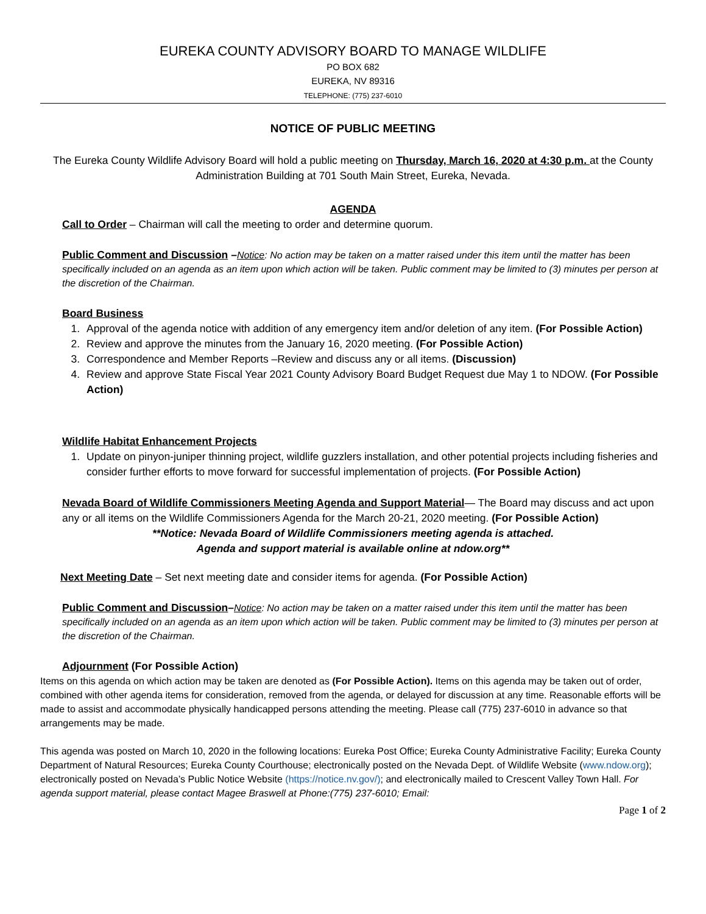EUREKA COUNTY ADVISORY BOARD TO MANAGE WILDLIFE
PO BOX 682
EUREKA, NV 89316
TELEPHONE: (775) 237-6010
NOTICE OF PUBLIC MEETING
The Eureka County Wildlife Advisory Board will hold a public meeting on Thursday, March 16, 2020 at 4:30 p.m. at the County Administration Building at 701 South Main Street, Eureka, Nevada.
AGENDA
Call to Order – Chairman will call the meeting to order and determine quorum.
Public Comment and Discussion –Notice: No action may be taken on a matter raised under this item until the matter has been specifically included on an agenda as an item upon which action will be taken. Public comment may be limited to (3) minutes per person at the discretion of the Chairman.
Board Business
1. Approval of the agenda notice with addition of any emergency item and/or deletion of any item. (For Possible Action)
2. Review and approve the minutes from the January 16, 2020 meeting. (For Possible Action)
3. Correspondence and Member Reports –Review and discuss any or all items. (Discussion)
4. Review and approve State Fiscal Year 2021 County Advisory Board Budget Request due May 1 to NDOW. (For Possible Action)
Wildlife Habitat Enhancement Projects
1. Update on pinyon-juniper thinning project, wildlife guzzlers installation, and other potential projects including fisheries and consider further efforts to move forward for successful implementation of projects. (For Possible Action)
Nevada Board of Wildlife Commissioners Meeting Agenda and Support Material— The Board may discuss and act upon any or all items on the Wildlife Commissioners Agenda for the March 20-21, 2020 meeting. (For Possible Action)
**Notice: Nevada Board of Wildlife Commissioners meeting agenda is attached.
Agenda and support material is available online at ndow.org**
Next Meeting Date – Set next meeting date and consider items for agenda. (For Possible Action)
Public Comment and Discussion–Notice: No action may be taken on a matter raised under this item until the matter has been specifically included on an agenda as an item upon which action will be taken. Public comment may be limited to (3) minutes per person at the discretion of the Chairman.
Adjournment (For Possible Action)
Items on this agenda on which action may be taken are denoted as (For Possible Action). Items on this agenda may be taken out of order, combined with other agenda items for consideration, removed from the agenda, or delayed for discussion at any time. Reasonable efforts will be made to assist and accommodate physically handicapped persons attending the meeting. Please call (775) 237-6010 in advance so that arrangements may be made.
This agenda was posted on March 10, 2020 in the following locations: Eureka Post Office; Eureka County Administrative Facility; Eureka County Department of Natural Resources; Eureka County Courthouse; electronically posted on the Nevada Dept. of Wildlife Website (www.ndow.org); electronically posted on Nevada’s Public Notice Website (https://notice.nv.gov/); and electronically mailed to Crescent Valley Town Hall. For agenda support material, please contact Magee Braswell at Phone:(775) 237-6010; Email:
Page 1 of 2